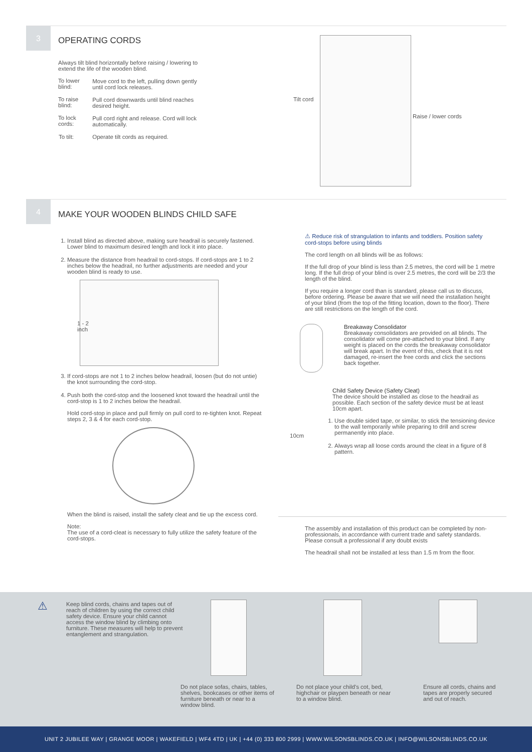3
OPERATING CORDS
Always tilt blind horizontally before raising / lowering to extend the life of the wooden blind.
| To lower blind: | Move cord to the left, pulling down gently until cord lock releases. |
| To raise blind: | Pull cord downwards until blind reaches desired height. |
| To lock cords: | Pull cord right and release. Cord will lock automatically. |
| To tilt: | Operate tilt cords as required. |
Tilt cord
Raise / lower cords
4
MAKE YOUR WOODEN BLINDS CHILD SAFE
1. Install blind as directed above, making sure headrail is securely fastened. Lower blind to maximum desired length and lock it into place.
2. Measure the distance from headrail to cord-stops. If cord-stops are 1 to 2 inches below the headrail, no further adjustments are needed and your wooden blind is ready to use.
1 - 2
inch
3. If cord-stops are not 1 to 2 inches below headrail, loosen (but do not untie) the knot surrounding the cord-stop.
4. Push both the cord-stop and the loosened knot toward the headrail until the cord-stop is 1 to 2 inches below the headrail.
Hold cord-stop in place and pull firmly on pull cord to re-tighten knot. Repeat steps 2, 3 & 4 for each cord-stop.
When the blind is raised, install the safety cleat and tie up the excess cord.
Note:
The use of a cord-cleat is necessary to fully utilize the safety feature of the cord-stops.
⚠ Reduce risk of strangulation to infants and toddlers. Position safety cord-stops before using blinds
The cord length on all blinds will be as follows:
If the full drop of your blind is less than 2.5 metres, the cord will be 1 metre long. If the full drop of your blind is over 2.5 metres, the cord will be 2/3 the length of the blind.
If you require a longer cord than is standard, please call us to discuss, before ordering. Please be aware that we will need the installation height of your blind (from the top of the fitting location, down to the floor). There are still restrictions on the length of the cord.
Breakaway Consolidator
Breakaway consolidators are provided on all blinds. The consolidator will come pre-attached to your blind. If any weight is placed on the cords the breakaway consolidator will break apart. In the event of this, check that it is not damaged, re-insert the free cords and click the sections back together.
10cm
Child Safety Device (Safety Cleat)
The device should be installed as close to the headrail as possible. Each section of the safety device must be at least 10cm apart.
1. Use double sided tape, or similar, to stick the tensioning device to the wall temporarily while preparing to drill and screw permanently into place.
2. Always wrap all loose cords around the cleat in a figure of 8 pattern.
The assembly and installation of this product can be completed by non-professionals, in accordance with current trade and safety standards. Please consult a professional if any doubt exists
The headrail shall not be installed at less than 1.5 m from the floor.
⚠
Keep blind cords, chains and tapes out of reach of children by using the correct child safety device. Ensure your child cannot access the window blind by climbing onto furniture. These measures will help to prevent entanglement and strangulation.
Do not place sofas, chairs, tables, shelves, bookcases or other items of furniture beneath or near to a window blind.
Do not place your child's cot, bed, highchair or playpen beneath or near to a window blind.
Ensure all cords, chains and tapes are properly secured and out of reach.
UNIT 2 JUBILEE WAY | GRANGE MOOR | WAKEFIELD | WF4 4TD | UK | +44 (0) 333 800 2999 | WWW.WILSONSBLINDS.CO.UK | INFO@WILSONSBLINDS.CO.UK